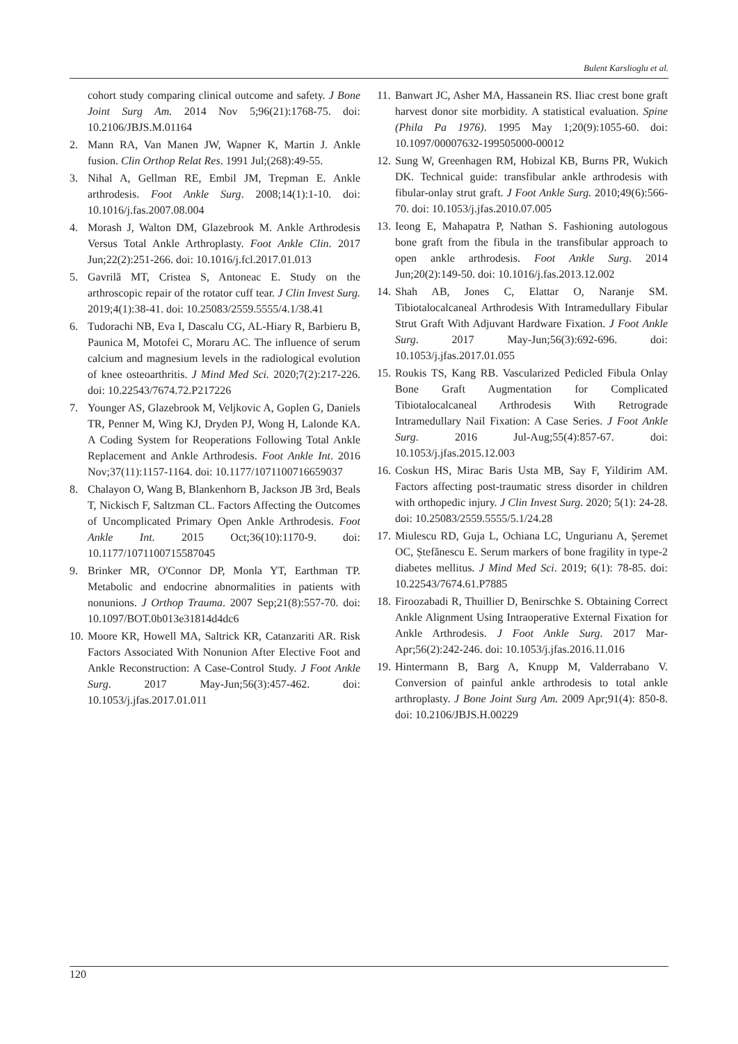Bulent Karslioglu et al.
cohort study comparing clinical outcome and safety. J Bone Joint Surg Am. 2014 Nov 5;96(21):1768-75. doi: 10.2106/JBJS.M.01164
2. Mann RA, Van Manen JW, Wapner K, Martin J. Ankle fusion. Clin Orthop Relat Res. 1991 Jul;(268):49-55.
3. Nihal A, Gellman RE, Embil JM, Trepman E. Ankle arthrodesis. Foot Ankle Surg. 2008;14(1):1-10. doi: 10.1016/j.fas.2007.08.004
4. Morash J, Walton DM, Glazebrook M. Ankle Arthrodesis Versus Total Ankle Arthroplasty. Foot Ankle Clin. 2017 Jun;22(2):251-266. doi: 10.1016/j.fcl.2017.01.013
5. Gavrilă MT, Cristea S, Antoneac E. Study on the arthroscopic repair of the rotator cuff tear. J Clin Invest Surg. 2019;4(1):38-41. doi: 10.25083/2559.5555/4.1/38.41
6. Tudorachi NB, Eva I, Dascalu CG, AL-Hiary R, Barbieru B, Paunica M, Motofei C, Moraru AC. The influence of serum calcium and magnesium levels in the radiological evolution of knee osteoarthritis. J Mind Med Sci. 2020;7(2):217-226. doi: 10.22543/7674.72.P217226
7. Younger AS, Glazebrook M, Veljkovic A, Goplen G, Daniels TR, Penner M, Wing KJ, Dryden PJ, Wong H, Lalonde KA. A Coding System for Reoperations Following Total Ankle Replacement and Ankle Arthrodesis. Foot Ankle Int. 2016 Nov;37(11):1157-1164. doi: 10.1177/1071100716659037
8. Chalayon O, Wang B, Blankenhorn B, Jackson JB 3rd, Beals T, Nickisch F, Saltzman CL. Factors Affecting the Outcomes of Uncomplicated Primary Open Ankle Arthrodesis. Foot Ankle Int. 2015 Oct;36(10):1170-9. doi: 10.1177/1071100715587045
9. Brinker MR, O'Connor DP, Monla YT, Earthman TP. Metabolic and endocrine abnormalities in patients with nonunions. J Orthop Trauma. 2007 Sep;21(8):557-70. doi: 10.1097/BOT.0b013e31814d4dc6
10. Moore KR, Howell MA, Saltrick KR, Catanzariti AR. Risk Factors Associated With Nonunion After Elective Foot and Ankle Reconstruction: A Case-Control Study. J Foot Ankle Surg. 2017 May-Jun;56(3):457-462. doi: 10.1053/j.jfas.2017.01.011
11. Banwart JC, Asher MA, Hassanein RS. Iliac crest bone graft harvest donor site morbidity. A statistical evaluation. Spine (Phila Pa 1976). 1995 May 1;20(9):1055-60. doi: 10.1097/00007632-199505000-00012
12. Sung W, Greenhagen RM, Hobizal KB, Burns PR, Wukich DK. Technical guide: transfibular ankle arthrodesis with fibular-onlay strut graft. J Foot Ankle Surg. 2010;49(6):566-70. doi: 10.1053/j.jfas.2010.07.005
13. Ieong E, Mahapatra P, Nathan S. Fashioning autologous bone graft from the fibula in the transfibular approach to open ankle arthrodesis. Foot Ankle Surg. 2014 Jun;20(2):149-50. doi: 10.1016/j.fas.2013.12.002
14. Shah AB, Jones C, Elattar O, Naranje SM. Tibiotalocalcaneal Arthrodesis With Intramedullary Fibular Strut Graft With Adjuvant Hardware Fixation. J Foot Ankle Surg. 2017 May-Jun;56(3):692-696. doi: 10.1053/j.jfas.2017.01.055
15. Roukis TS, Kang RB. Vascularized Pedicled Fibula Onlay Bone Graft Augmentation for Complicated Tibiotalocalcaneal Arthrodesis With Retrograde Intramedullary Nail Fixation: A Case Series. J Foot Ankle Surg. 2016 Jul-Aug;55(4):857-67. doi: 10.1053/j.jfas.2015.12.003
16. Coskun HS, Mirac Baris Usta MB, Say F, Yildirim AM. Factors affecting post-traumatic stress disorder in children with orthopedic injury. J Clin Invest Surg. 2020; 5(1): 24-28. doi: 10.25083/2559.5555/5.1/24.28
17. Miulescu RD, Guja L, Ochiana LC, Ungurianu A, Șeremet OC, Ștefănescu E. Serum markers of bone fragility in type-2 diabetes mellitus. J Mind Med Sci. 2019; 6(1): 78-85. doi: 10.22543/7674.61.P7885
18. Firoozabadi R, Thuillier D, Benirschke S. Obtaining Correct Ankle Alignment Using Intraoperative External Fixation for Ankle Arthrodesis. J Foot Ankle Surg. 2017 Mar-Apr;56(2):242-246. doi: 10.1053/j.jfas.2016.11.016
19. Hintermann B, Barg A, Knupp M, Valderrabano V. Conversion of painful ankle arthrodesis to total ankle arthroplasty. J Bone Joint Surg Am. 2009 Apr;91(4): 850-8. doi: 10.2106/JBJS.H.00229
120